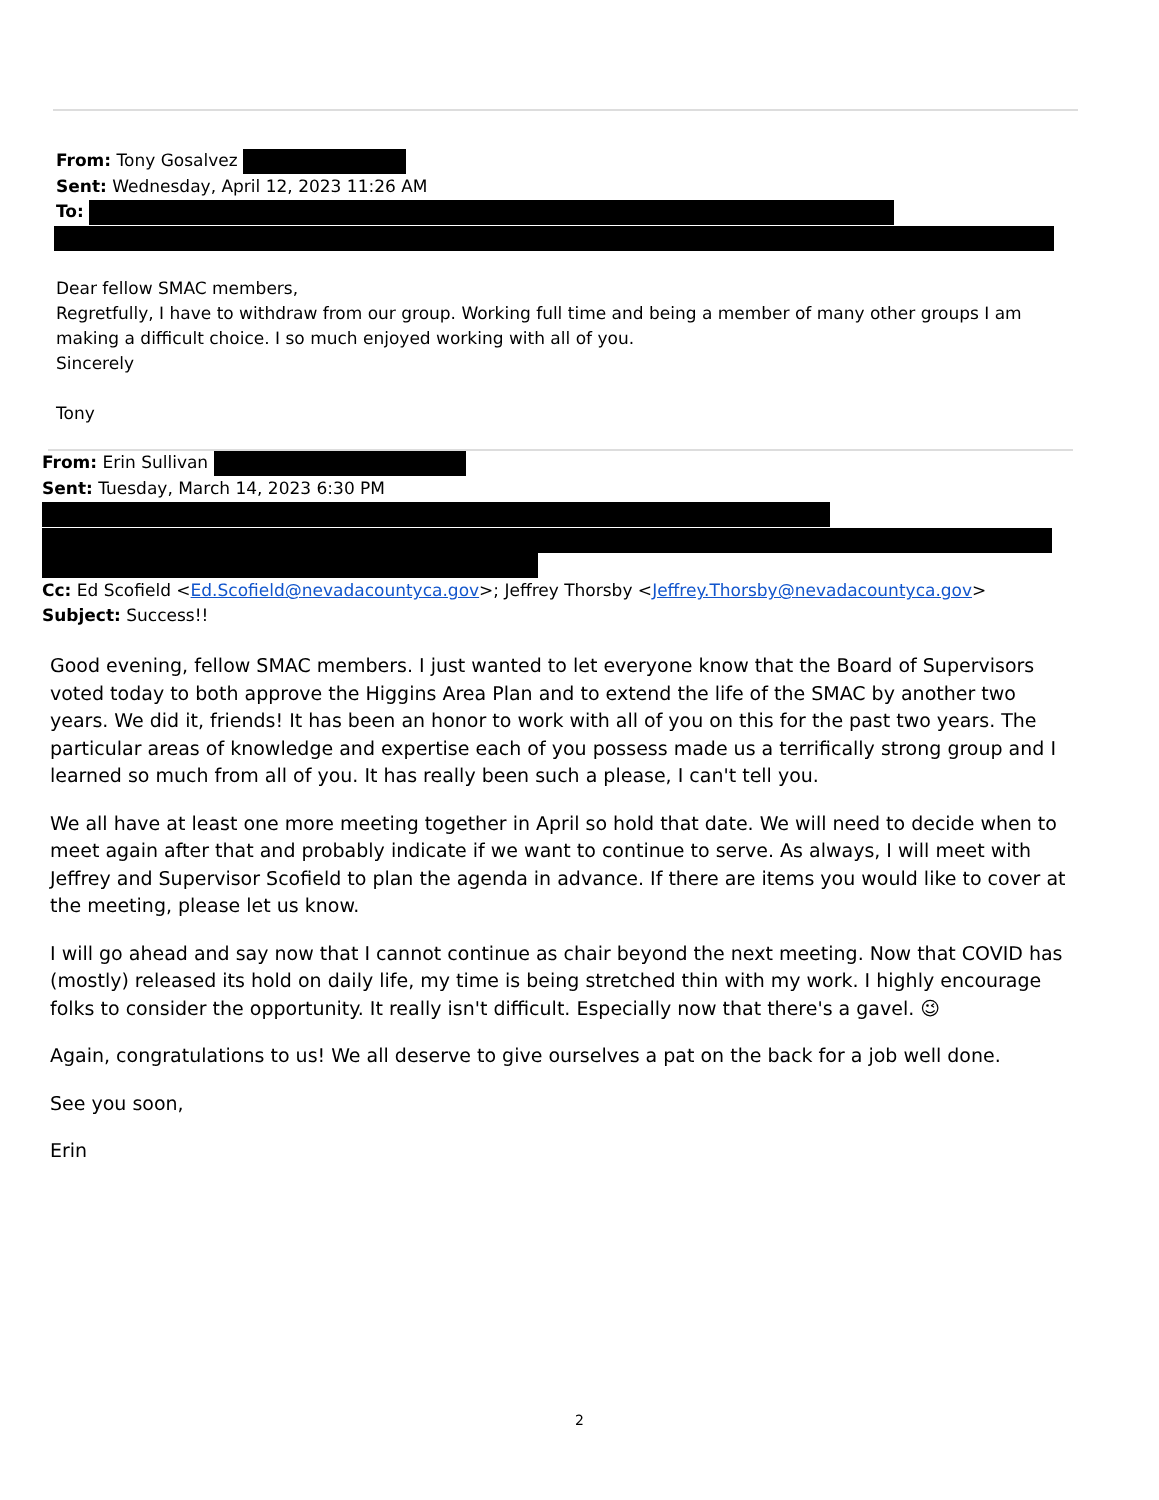From: Tony Gosalvez
Sent: Wednesday, April 12, 2023 11:26 AM
To:
Dear fellow SMAC members,
Regretfully, I have to withdraw from our group. Working full time and being a member of many other groups I am making a difficult choice. I so much enjoyed working with all of you.
Sincerely
Tony
From: Erin Sullivan
Sent: Tuesday, March 14, 2023 6:30 PM
Cc: Ed Scofield <Ed.Scofield@nevadacountyca.gov>; Jeffrey Thorsby <Jeffrey.Thorsby@nevadacountyca.gov>
Subject: Success!!
Good evening, fellow SMAC members. I just wanted to let everyone know that the Board of Supervisors voted today to both approve the Higgins Area Plan and to extend the life of the SMAC by another two years. We did it, friends! It has been an honor to work with all of you on this for the past two years. The particular areas of knowledge and expertise each of you possess made us a terrifically strong group and I learned so much from all of you. It has really been such a please, I can't tell you.
We all have at least one more meeting together in April so hold that date. We will need to decide when to meet again after that and probably indicate if we want to continue to serve. As always, I will meet with Jeffrey and Supervisor Scofield to plan the agenda in advance. If there are items you would like to cover at the meeting, please let us know.
I will go ahead and say now that I cannot continue as chair beyond the next meeting. Now that COVID has (mostly) released its hold on daily life, my time is being stretched thin with my work. I highly encourage folks to consider the opportunity. It really isn't difficult. Especially now that there's a gavel. 😉
Again, congratulations to us! We all deserve to give ourselves a pat on the back for a job well done.
See you soon,
Erin
2